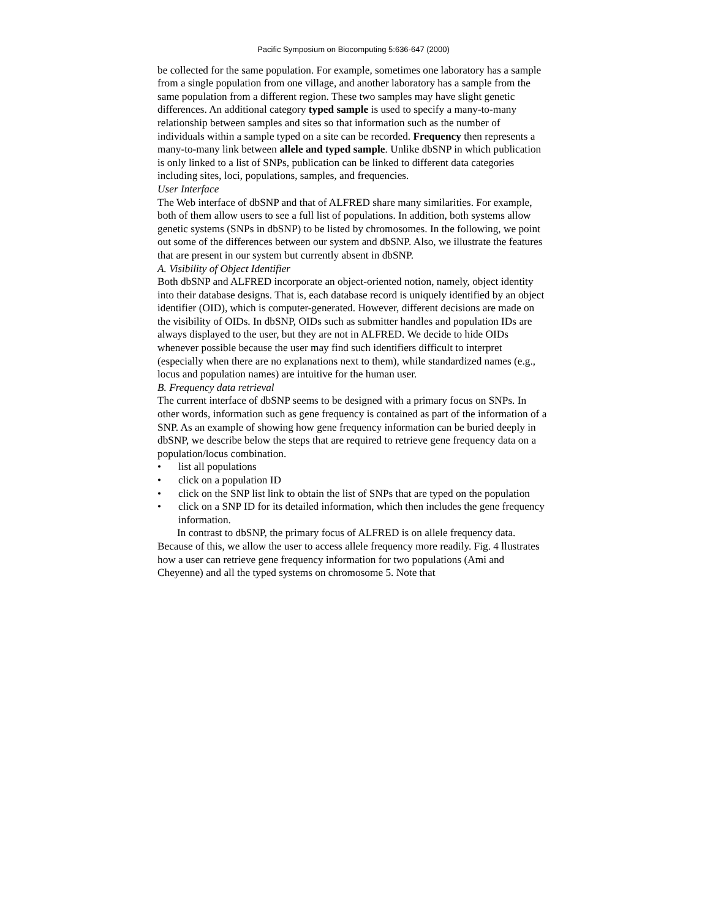Pacific Symposium on Biocomputing 5:636-647 (2000)
be collected for the same population. For example, sometimes one laboratory has a sample from a single population from one village, and another laboratory has a sample from the same population from a different region. These two samples may have slight genetic differences. An additional category typed sample is used to specify a many-to-many relationship between samples and sites so that information such as the number of individuals within a sample typed on a site can be recorded. Frequency then represents a many-to-many link between allele and typed sample. Unlike dbSNP in which publication is only linked to a list of SNPs, publication can be linked to different data categories including sites, loci, populations, samples, and frequencies.
User Interface
The Web interface of dbSNP and that of ALFRED share many similarities. For example, both of them allow users to see a full list of populations. In addition, both systems allow genetic systems (SNPs in dbSNP) to be listed by chromosomes. In the following, we point out some of the differences between our system and dbSNP. Also, we illustrate the features that are present in our system but currently absent in dbSNP.
A. Visibility of Object Identifier
Both dbSNP and ALFRED incorporate an object-oriented notion, namely, object identity into their database designs. That is, each database record is uniquely identified by an object identifier (OID), which is computer-generated. However, different decisions are made on the visibility of OIDs. In dbSNP, OIDs such as submitter handles and population IDs are always displayed to the user, but they are not in ALFRED. We decide to hide OIDs whenever possible because the user may find such identifiers difficult to interpret (especially when there are no explanations next to them), while standardized names (e.g., locus and population names) are intuitive for the human user.
B. Frequency data retrieval
The current interface of dbSNP seems to be designed with a primary focus on SNPs. In other words, information such as gene frequency is contained as part of the information of a SNP. As an example of showing how gene frequency information can be buried deeply in dbSNP, we describe below the steps that are required to retrieve gene frequency data on a population/locus combination.
• list all populations
• click on a population ID
• click on the SNP list link to obtain the list of SNPs that are typed on the population
• click on a SNP ID for its detailed information, which then includes the gene frequency information.
In contrast to dbSNP, the primary focus of ALFRED is on allele frequency data. Because of this, we allow the user to access allele frequency more readily. Fig. 4 llustrates how a user can retrieve gene frequency information for two populations (Ami and Cheyenne) and all the typed systems on chromosome 5. Note that